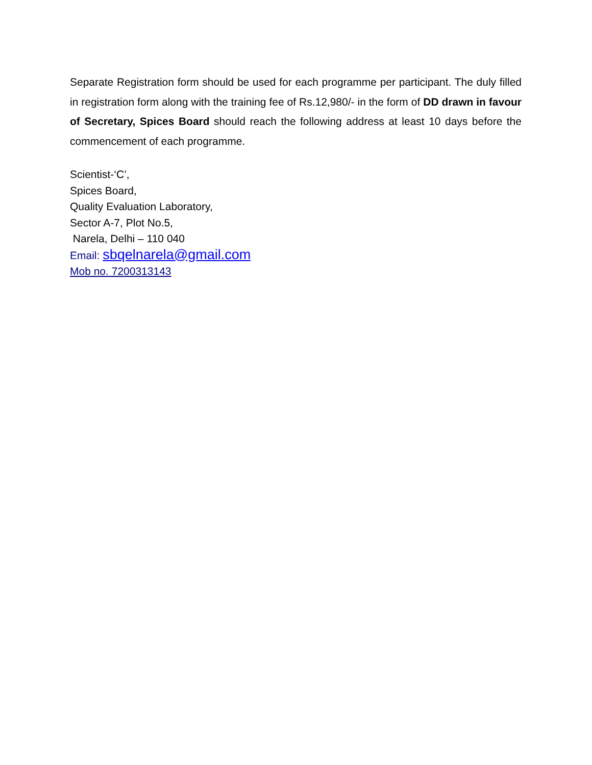Separate Registration form should be used for each programme per participant. The duly filled in registration form along with the training fee of Rs.12,980/- in the form of DD drawn in favour of Secretary, Spices Board should reach the following address at least 10 days before the commencement of each programme.
Scientist-‘C’,
Spices Board,
Quality Evaluation Laboratory,
Sector A-7, Plot No.5,
Narela, Delhi – 110 040
Email: sbqelnarela@gmail.com
Mob no. 7200313143